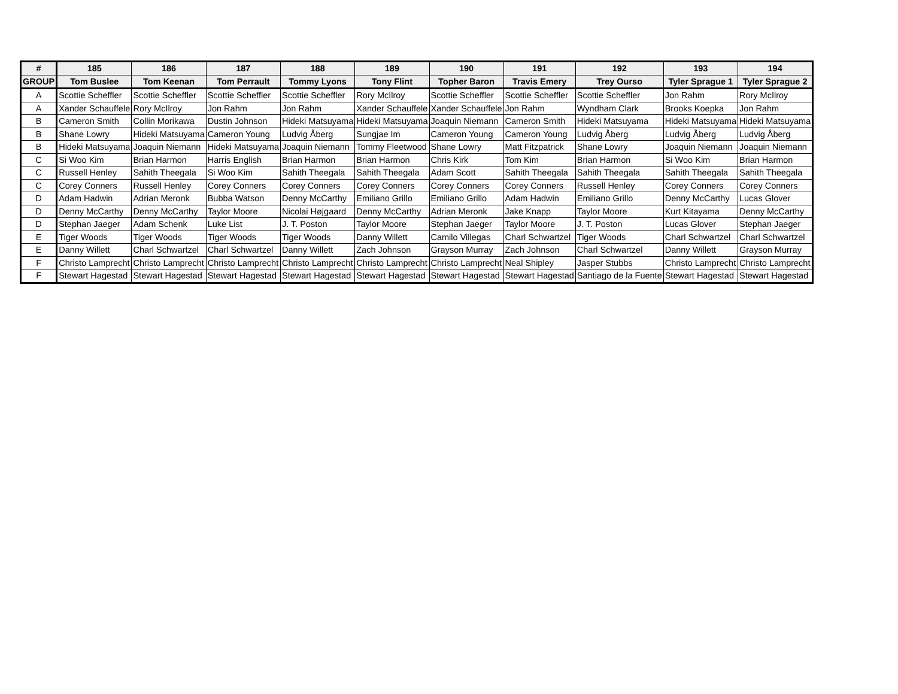| # | 185 | 186 | 187 | 188 | 189 | 190 | 191 | 192 | 193 | 194 |
| --- | --- | --- | --- | --- | --- | --- | --- | --- | --- | --- |
| GROUP | Tom Buslee | Tom Keenan | Tom Perrault | Tommy Lyons | Tony Flint | Topher Baron | Travis Emery | Trey Ourso | Tyler Sprague 1 | Tyler Sprague 2 |
| A | Scottie Scheffler | Scottie Scheffler | Scottie Scheffler | Scottie Scheffler | Rory McIlroy | Scottie Scheffler | Scottie Scheffler | Scottie Scheffler | Jon Rahm | Rory McIlroy |
| A | Xander Schauffele | Rory McIlroy | Jon Rahm | Jon Rahm | Xander Schauffele | Xander Schauffele | Jon Rahm | Wyndham Clark | Brooks Koepka | Jon Rahm |
| B | Cameron Smith | Collin Morikawa | Dustin Johnson | Hideki Matsuyama | Hideki Matsuyama | Joaquin Niemann | Cameron Smith | Hideki Matsuyama | Hideki Matsuyama | Hideki Matsuyama |
| B | Shane Lowry | Hideki Matsuyama | Cameron Young | Ludvig Åberg | Sungjae Im | Cameron Young | Cameron Young | Ludvig Åberg | Ludvig Åberg | Ludvig Åberg |
| B | Hideki Matsuyama | Joaquin Niemann | Hideki Matsuyama | Joaquin Niemann | Tommy Fleetwood | Shane Lowry | Matt Fitzpatrick | Shane Lowry | Joaquin Niemann | Joaquin Niemann |
| C | Si Woo Kim | Brian Harmon | Harris English | Brian Harmon | Brian Harmon | Chris Kirk | Tom Kim | Brian Harmon | Si Woo Kim | Brian Harmon |
| C | Russell Henley | Sahith Theegala | Si Woo Kim | Sahith Theegala | Sahith Theegala | Adam Scott | Sahith Theegala | Sahith Theegala | Sahith Theegala | Sahith Theegala |
| C | Corey Conners | Russell Henley | Corey Conners | Corey Conners | Corey Conners | Corey Conners | Corey Conners | Russell Henley | Corey Conners | Corey Conners |
| D | Adam Hadwin | Adrian Meronk | Bubba Watson | Denny McCarthy | Emiliano Grillo | Emiliano Grillo | Adam Hadwin | Emiliano Grillo | Denny McCarthy | Lucas Glover |
| D | Denny McCarthy | Denny McCarthy | Taylor Moore | Nicolai Højgaard | Denny McCarthy | Adrian Meronk | Jake Knapp | Taylor Moore | Kurt Kitayama | Denny McCarthy |
| D | Stephan Jaeger | Adam Schenk | Luke List | J. T. Poston | Taylor Moore | Stephan Jaeger | Taylor Moore | J. T. Poston | Lucas Glover | Stephan Jaeger |
| E | Tiger Woods | Tiger Woods | Tiger Woods | Tiger Woods | Danny Willett | Camilo Villegas | Charl Schwartzel | Tiger Woods | Charl Schwartzel | Charl Schwartzel |
| E | Danny Willett | Charl Schwartzel | Charl Schwartzel | Danny Willett | Zach Johnson | Grayson Murray | Zach Johnson | Charl Schwartzel | Danny Willett | Grayson Murray |
| F | Christo Lamprecht | Christo Lamprecht | Christo Lamprecht | Christo Lamprecht | Christo Lamprecht | Christo Lamprecht | Neal Shipley | Jasper Stubbs | Christo Lamprecht | Christo Lamprecht |
| F | Stewart Hagestad | Stewart Hagestad | Stewart Hagestad | Stewart Hagestad | Stewart Hagestad | Stewart Hagestad | Stewart Hagestad | Santiago de la Fuente | Stewart Hagestad | Stewart Hagestad |